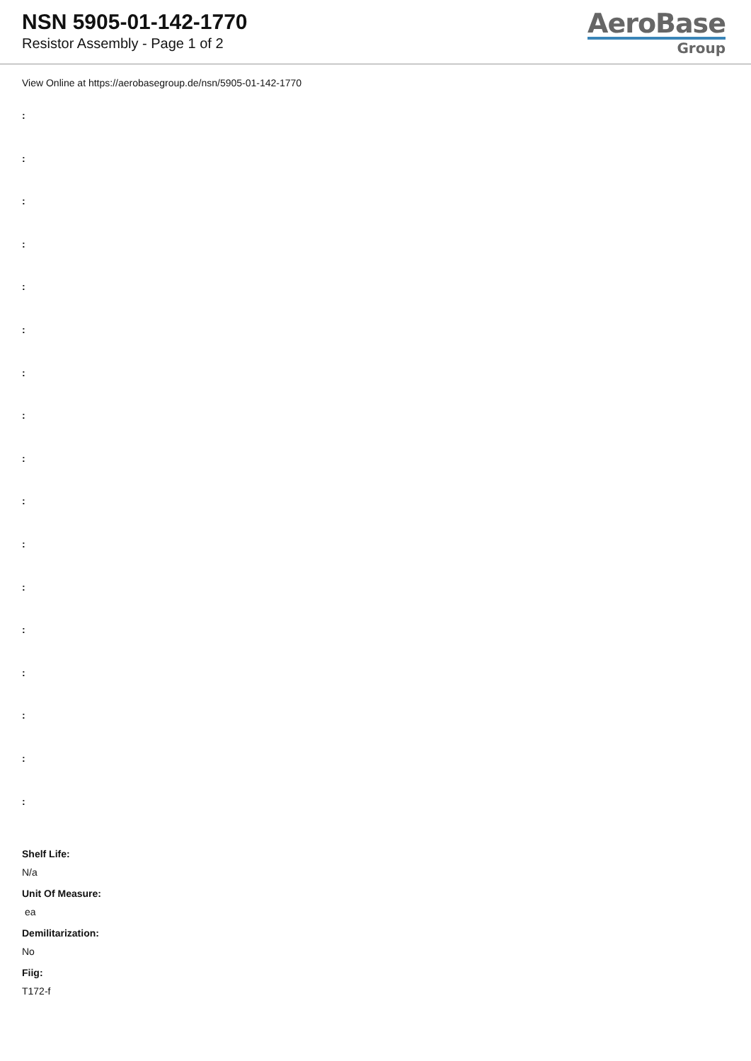NSN 5905-01-142-1770
Resistor Assembly - Page 1 of 2
AeroBase
Group
View Online at https://aerobasegroup.de/nsn/5905-01-142-1770
:
:
:
:
:
:
:
:
:
:
:
:
:
:
:
:
:
Shelf Life:
N/a
Unit Of Measure:
ea
Demilitarization:
No
Fiig:
T172-f